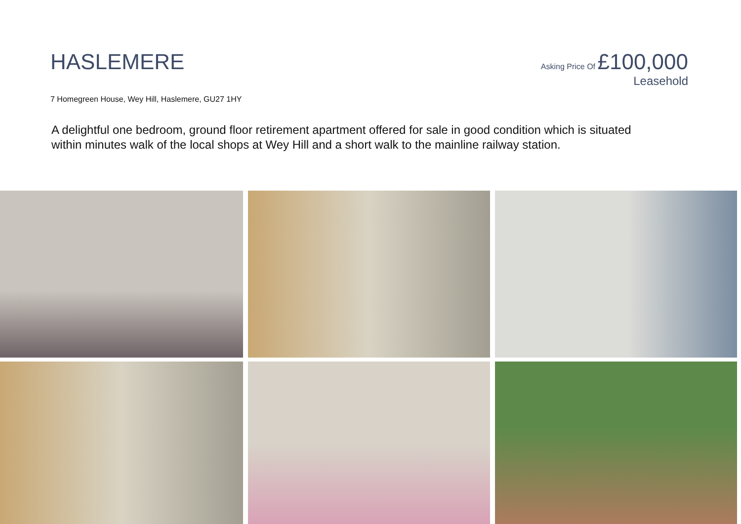HASLEMERE
Asking Price Of £100,000
Leasehold
7 Homegreen House, Wey Hill, Haslemere, GU27 1HY
A delightful one bedroom, ground floor retirement apartment offered for sale in good condition which is situated within minutes walk of the local shops at Wey Hill and a short walk to the mainline railway station.